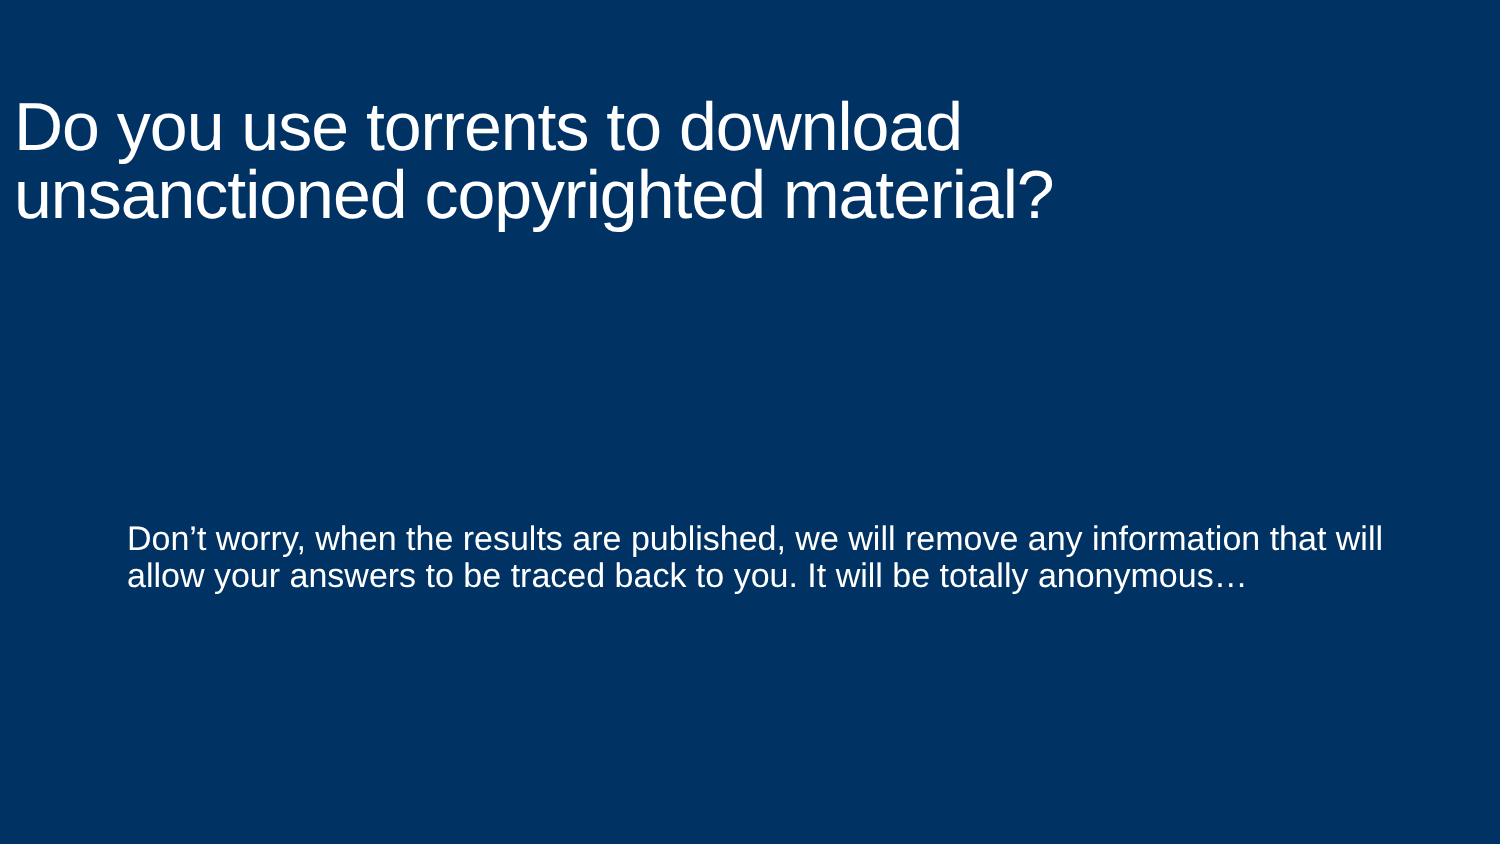Do you use torrents to download
unsanctioned copyrighted material?
Don’t worry, when the results are published, we will remove any information that will allow your answers to be traced back to you. It will be totally anonymous…